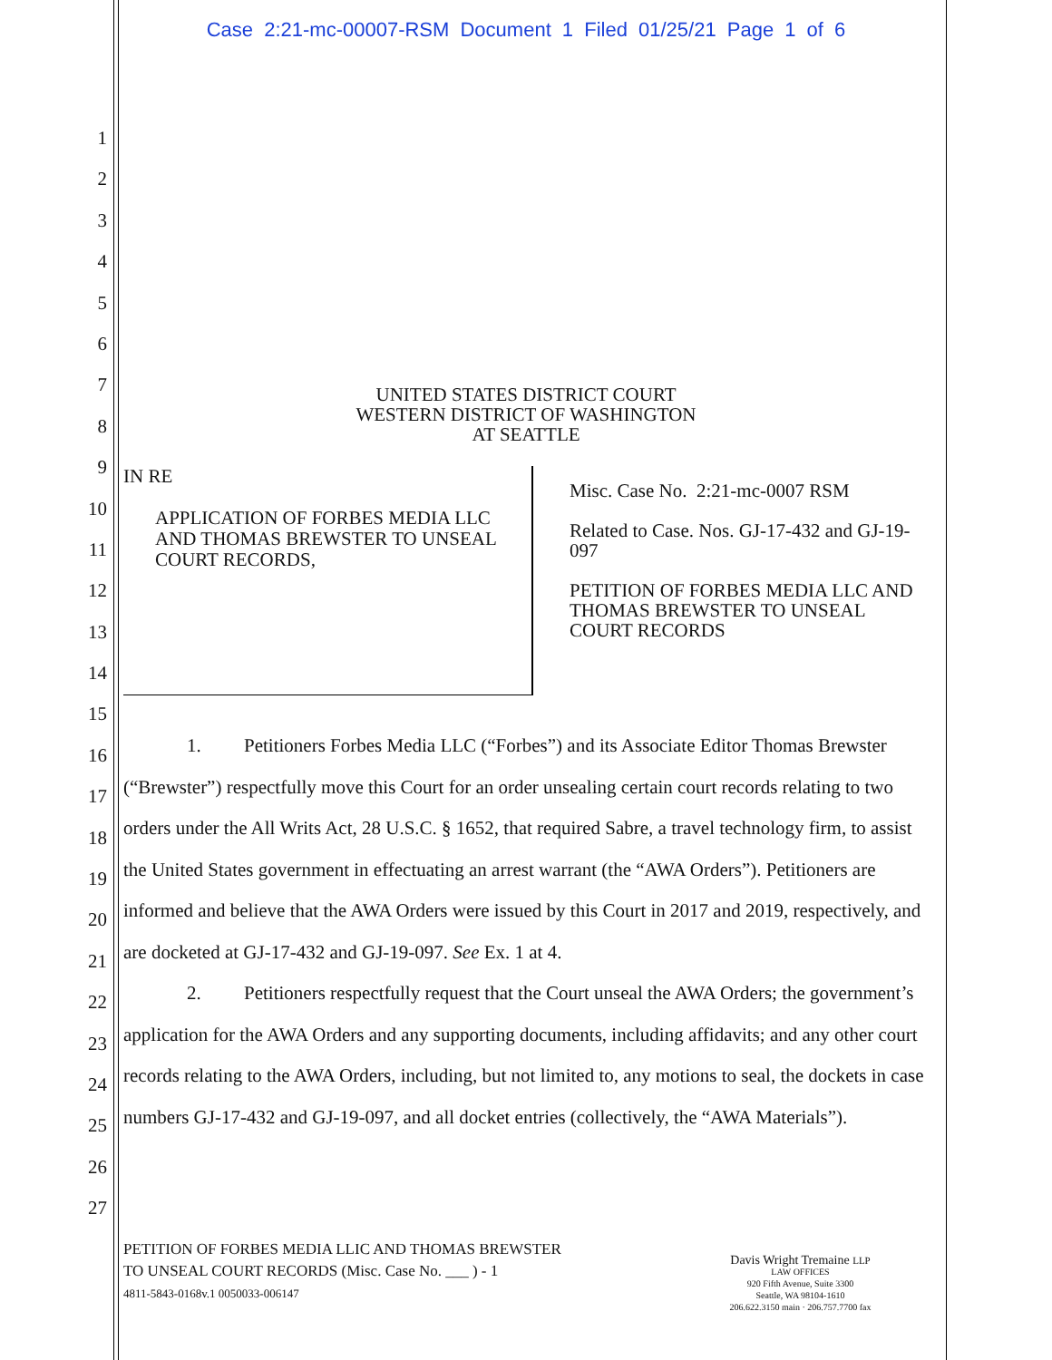Case 2:21-mc-00007-RSM Document 1 Filed 01/25/21 Page 1 of 6
1
2
3
4
5
6
7
8
9
10
11
12
13
14
15
16
17
18
19
20
21
22
23
24
25
26
27
UNITED STATES DISTRICT COURT
WESTERN DISTRICT OF WASHINGTON
AT SEATTLE
IN RE
APPLICATION OF FORBES MEDIA LLC AND THOMAS BREWSTER TO UNSEAL COURT RECORDS,
Misc. Case No. 2:21-mc-0007 RSM
Related to Case. Nos. GJ-17-432 and GJ-19-097
PETITION OF FORBES MEDIA LLC AND THOMAS BREWSTER TO UNSEAL COURT RECORDS
1. Petitioners Forbes Media LLC (“Forbes”) and its Associate Editor Thomas Brewster (“Brewster”) respectfully move this Court for an order unsealing certain court records relating to two orders under the All Writs Act, 28 U.S.C. § 1652, that required Sabre, a travel technology firm, to assist the United States government in effectuating an arrest warrant (the “AWA Orders”). Petitioners are informed and believe that the AWA Orders were issued by this Court in 2017 and 2019, respectively, and are docketed at GJ-17-432 and GJ-19-097. See Ex. 1 at 4.
2. Petitioners respectfully request that the Court unseal the AWA Orders; the government’s application for the AWA Orders and any supporting documents, including affidavits; and any other court records relating to the AWA Orders, including, but not limited to, any motions to seal, the dockets in case numbers GJ-17-432 and GJ-19-097, and all docket entries (collectively, the “AWA Materials”).
PETITION OF FORBES MEDIA LLIC AND THOMAS BREWSTER
TO UNSEAL COURT RECORDS (Misc. Case No. ___ ) - 1
4811-5843-0168v.1 0050033-006147
Davis Wright Tremaine LLP
LAW OFFICES
920 Fifth Avenue, Suite 3300
Seattle, WA 98104-1610
206.622.3150 main · 206.757.7700 fax